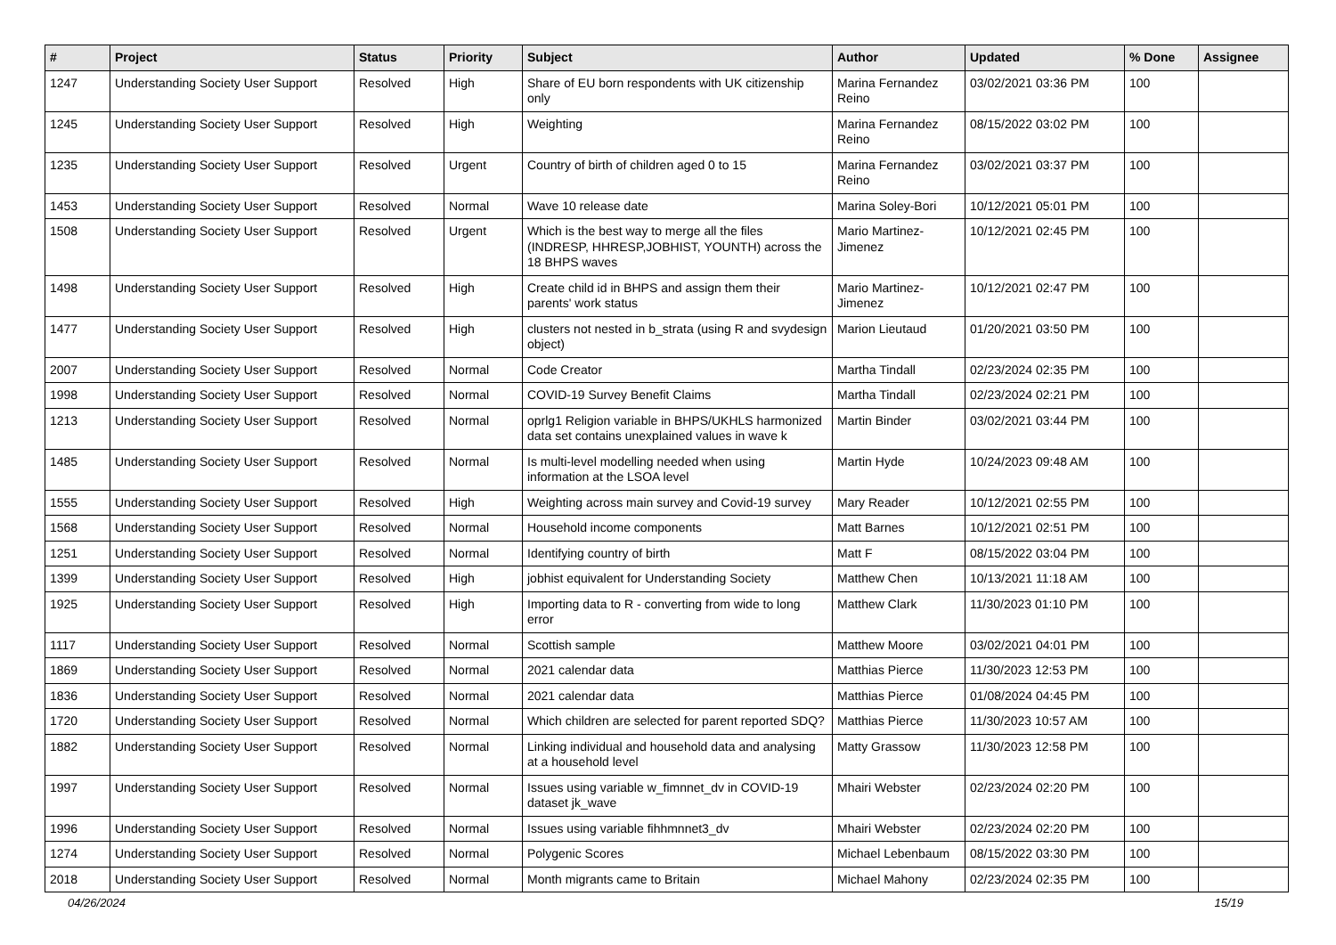| # | Project | Status | Priority | Subject | Author | Updated | % Done | Assignee |
| --- | --- | --- | --- | --- | --- | --- | --- | --- |
| 1247 | Understanding Society User Support | Resolved | High | Share of EU born respondents with UK citizenship only | Marina Fernandez Reino | 03/02/2021 03:36 PM | 100 | |
| 1245 | Understanding Society User Support | Resolved | High | Weighting | Marina Fernandez Reino | 08/15/2022 03:02 PM | 100 | |
| 1235 | Understanding Society User Support | Resolved | Urgent | Country of birth of children aged 0 to 15 | Marina Fernandez Reino | 03/02/2021 03:37 PM | 100 | |
| 1453 | Understanding Society User Support | Resolved | Normal | Wave 10 release date | Marina Soley-Bori | 10/12/2021 05:01 PM | 100 | |
| 1508 | Understanding Society User Support | Resolved | Urgent | Which is the best way to merge all the files (INDRESP, HHRESP,JOBHIST, YOUNTH) across the 18 BHPS waves | Mario Martinez-Jimenez | 10/12/2021 02:45 PM | 100 | |
| 1498 | Understanding Society User Support | Resolved | High | Create child id in BHPS and assign them their parents' work status | Mario Martinez-Jimenez | 10/12/2021 02:47 PM | 100 | |
| 1477 | Understanding Society User Support | Resolved | High | clusters not nested in b_strata (using R and svydesign object) | Marion Lieutaud | 01/20/2021 03:50 PM | 100 | |
| 2007 | Understanding Society User Support | Resolved | Normal | Code Creator | Martha Tindall | 02/23/2024 02:35 PM | 100 | |
| 1998 | Understanding Society User Support | Resolved | Normal | COVID-19 Survey Benefit Claims | Martha Tindall | 02/23/2024 02:21 PM | 100 | |
| 1213 | Understanding Society User Support | Resolved | Normal | oprlg1 Religion variable in BHPS/UKHLS harmonized data set contains unexplained values in wave k | Martin Binder | 03/02/2021 03:44 PM | 100 | |
| 1485 | Understanding Society User Support | Resolved | Normal | Is multi-level modelling needed when using information at the LSOA level | Martin Hyde | 10/24/2023 09:48 AM | 100 | |
| 1555 | Understanding Society User Support | Resolved | High | Weighting across main survey and Covid-19 survey | Mary Reader | 10/12/2021 02:55 PM | 100 | |
| 1568 | Understanding Society User Support | Resolved | Normal | Household income components | Matt Barnes | 10/12/2021 02:51 PM | 100 | |
| 1251 | Understanding Society User Support | Resolved | Normal | Identifying country of birth | Matt F | 08/15/2022 03:04 PM | 100 | |
| 1399 | Understanding Society User Support | Resolved | High | jobhist equivalent for Understanding Society | Matthew Chen | 10/13/2021 11:18 AM | 100 | |
| 1925 | Understanding Society User Support | Resolved | High | Importing data to R - converting from wide to long error | Matthew Clark | 11/30/2023 01:10 PM | 100 | |
| 1117 | Understanding Society User Support | Resolved | Normal | Scottish sample | Matthew Moore | 03/02/2021 04:01 PM | 100 | |
| 1869 | Understanding Society User Support | Resolved | Normal | 2021 calendar data | Matthias Pierce | 11/30/2023 12:53 PM | 100 | |
| 1836 | Understanding Society User Support | Resolved | Normal | 2021 calendar data | Matthias Pierce | 01/08/2024 04:45 PM | 100 | |
| 1720 | Understanding Society User Support | Resolved | Normal | Which children are selected for parent reported SDQ? | Matthias Pierce | 11/30/2023 10:57 AM | 100 | |
| 1882 | Understanding Society User Support | Resolved | Normal | Linking individual and household data and analysing at a household level | Matty Grassow | 11/30/2023 12:58 PM | 100 | |
| 1997 | Understanding Society User Support | Resolved | Normal | Issues using variable w_fimnnet_dv in COVID-19 dataset jk_wave | Mhairi Webster | 02/23/2024 02:20 PM | 100 | |
| 1996 | Understanding Society User Support | Resolved | Normal | Issues using variable fihhmnnet3_dv | Mhairi Webster | 02/23/2024 02:20 PM | 100 | |
| 1274 | Understanding Society User Support | Resolved | Normal | Polygenic Scores | Michael Lebenbaum | 08/15/2022 03:30 PM | 100 | |
| 2018 | Understanding Society User Support | Resolved | Normal | Month migrants came to Britain | Michael Mahony | 02/23/2024 02:35 PM | 100 | |
04/26/2024 15/19